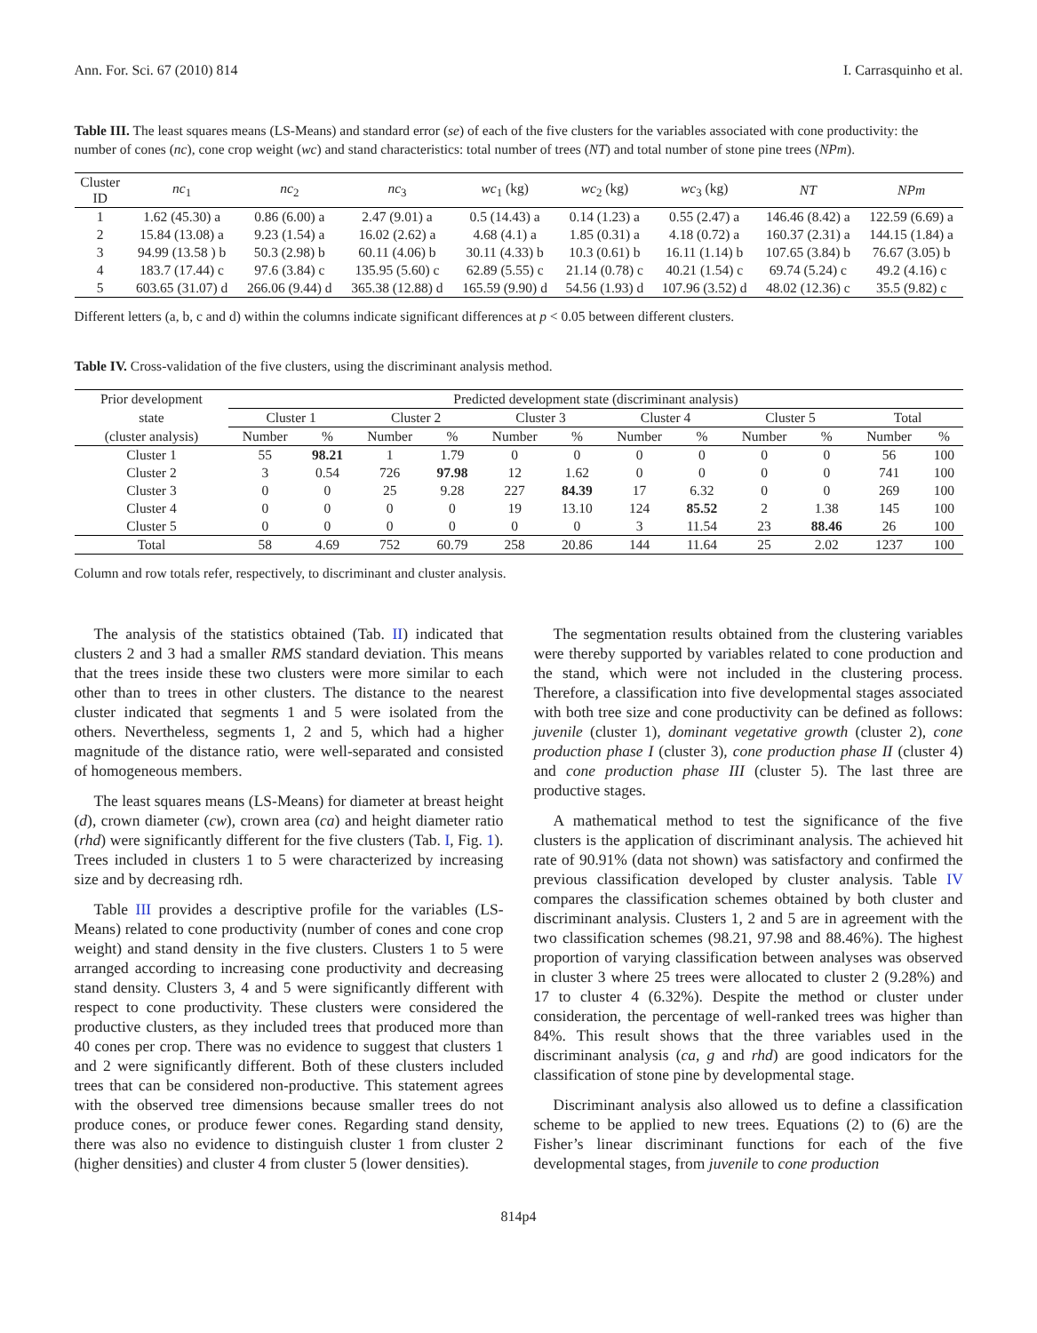Ann. For. Sci. 67 (2010) 814 I. Carrasquinho et al.
Table III. The least squares means (LS-Means) and standard error (se) of each of the five clusters for the variables associated with cone productivity: the number of cones (nc), cone crop weight (wc) and stand characteristics: total number of trees (NT) and total number of stone pine trees (NPm).
| Cluster ID | nc<sub>1</sub> | nc<sub>2</sub> | nc<sub>3</sub> | wc<sub>1</sub> (kg) | wc<sub>2</sub> (kg) | wc<sub>3</sub> (kg) | NT | NPm |
| --- | --- | --- | --- | --- | --- | --- | --- | --- |
| 1 | 1.62 (45.30) a | 0.86 (6.00) a | 2.47 (9.01) a | 0.5 (14.43) a | 0.14 (1.23) a | 0.55 (2.47) a | 146.46 (8.42) a | 122.59 (6.69) a |
| 2 | 15.84 (13.08) a | 9.23 (1.54) a | 16.02 (2.62) a | 4.68 (4.1) a | 1.85 (0.31) a | 4.18 (0.72) a | 160.37 (2.31) a | 144.15 (1.84) a |
| 3 | 94.99 (13.58 ) b | 50.3 (2.98) b | 60.11 (4.06) b | 30.11 (4.33) b | 10.3 (0.61) b | 16.11 (1.14) b | 107.65 (3.84) b | 76.67 (3.05) b |
| 4 | 183.7 (17.44) c | 97.6 (3.84) c | 135.95 (5.60) c | 62.89 (5.55) c | 21.14 (0.78) c | 40.21 (1.54) c | 69.74 (5.24) c | 49.2 (4.16) c |
| 5 | 603.65 (31.07) d | 266.06 (9.44) d | 365.38 (12.88) d | 165.59 (9.90) d | 54.56 (1.93) d | 107.96 (3.52) d | 48.02 (12.36) c | 35.5 (9.82) c |
Different letters (a, b, c and d) within the columns indicate significant differences at p < 0.05 between different clusters.
Table IV. Cross-validation of the five clusters, using the discriminant analysis method.
| Prior development | Predicted development state (discriminant analysis) | | | | | | | | | | | |
| state | Cluster 1 | | Cluster 2 | | Cluster 3 | | Cluster 4 | | Cluster 5 | | Total | |
| (cluster analysis) | Number | % | Number | % | Number | % | Number | % | Number | % | Number | % |
| Cluster 1 | 55 | 98.21 | 1 | 1.79 | 0 | 0 | 0 | 0 | 0 | 0 | 56 | 100 |
| Cluster 2 | 3 | 0.54 | 726 | 97.98 | 12 | 1.62 | 0 | 0 | 0 | 0 | 741 | 100 |
| Cluster 3 | 0 | 0 | 25 | 9.28 | 227 | 84.39 | 17 | 6.32 | 0 | 0 | 269 | 100 |
| Cluster 4 | 0 | 0 | 0 | 0 | 19 | 13.10 | 124 | 85.52 | 2 | 1.38 | 145 | 100 |
| Cluster 5 | 0 | 0 | 0 | 0 | 0 | 0 | 3 | 11.54 | 23 | 88.46 | 26 | 100 |
| Total | 58 | 4.69 | 752 | 60.79 | 258 | 20.86 | 144 | 11.64 | 25 | 2.02 | 1237 | 100 |
Column and row totals refer, respectively, to discriminant and cluster analysis.
The analysis of the statistics obtained (Tab. II) indicated that clusters 2 and 3 had a smaller RMS standard deviation. This means that the trees inside these two clusters were more similar to each other than to trees in other clusters. The distance to the nearest cluster indicated that segments 1 and 5 were isolated from the others. Nevertheless, segments 1, 2 and 5, which had a higher magnitude of the distance ratio, were well-separated and consisted of homogeneous members.
The least squares means (LS-Means) for diameter at breast height (d), crown diameter (cw), crown area (ca) and height diameter ratio (rhd) were significantly different for the five clusters (Tab. I, Fig. 1). Trees included in clusters 1 to 5 were characterized by increasing size and by decreasing rdh.
Table III provides a descriptive profile for the variables (LS-Means) related to cone productivity (number of cones and cone crop weight) and stand density in the five clusters. Clusters 1 to 5 were arranged according to increasing cone productivity and decreasing stand density. Clusters 3, 4 and 5 were significantly different with respect to cone productivity. These clusters were considered the productive clusters, as they included trees that produced more than 40 cones per crop. There was no evidence to suggest that clusters 1 and 2 were significantly different. Both of these clusters included trees that can be considered non-productive. This statement agrees with the observed tree dimensions because smaller trees do not produce cones, or produce fewer cones. Regarding stand density, there was also no evidence to distinguish cluster 1 from cluster 2 (higher densities) and cluster 4 from cluster 5 (lower densities).
The segmentation results obtained from the clustering variables were thereby supported by variables related to cone production and the stand, which were not included in the clustering process. Therefore, a classification into five developmental stages associated with both tree size and cone productivity can be defined as follows: juvenile (cluster 1), dominant vegetative growth (cluster 2), cone production phase I (cluster 3), cone production phase II (cluster 4) and cone production phase III (cluster 5). The last three are productive stages.
A mathematical method to test the significance of the five clusters is the application of discriminant analysis. The achieved hit rate of 90.91% (data not shown) was satisfactory and confirmed the previous classification developed by cluster analysis. Table IV compares the classification schemes obtained by both cluster and discriminant analysis. Clusters 1, 2 and 5 are in agreement with the two classification schemes (98.21, 97.98 and 88.46%). The highest proportion of varying classification between analyses was observed in cluster 3 where 25 trees were allocated to cluster 2 (9.28%) and 17 to cluster 4 (6.32%). Despite the method or cluster under consideration, the percentage of well-ranked trees was higher than 84%. This result shows that the three variables used in the discriminant analysis (ca, g and rhd) are good indicators for the classification of stone pine by developmental stage.
Discriminant analysis also allowed us to define a classification scheme to be applied to new trees. Equations (2) to (6) are the Fisher’s linear discriminant functions for each of the five developmental stages, from juvenile to cone production
814p4